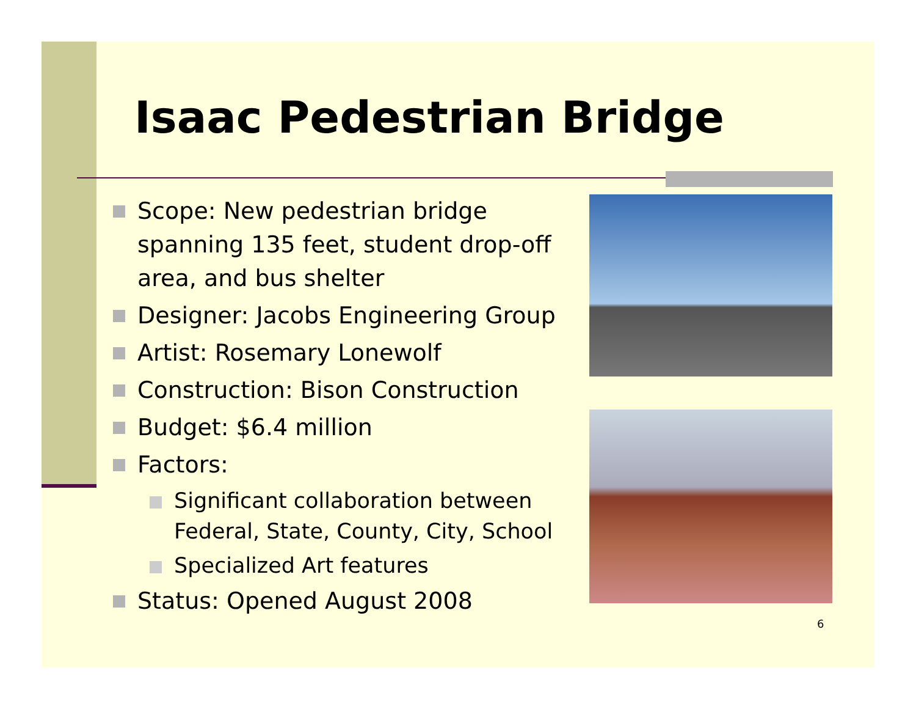Isaac Pedestrian Bridge
Scope: New pedestrian bridge spanning 135 feet, student drop-off area, and bus shelter
Designer: Jacobs Engineering Group
Artist: Rosemary Lonewolf
Construction: Bison Construction
Budget: $6.4 million
Factors:
Significant collaboration between Federal, State, County, City, School
Specialized Art features
Status: Opened August 2008
6